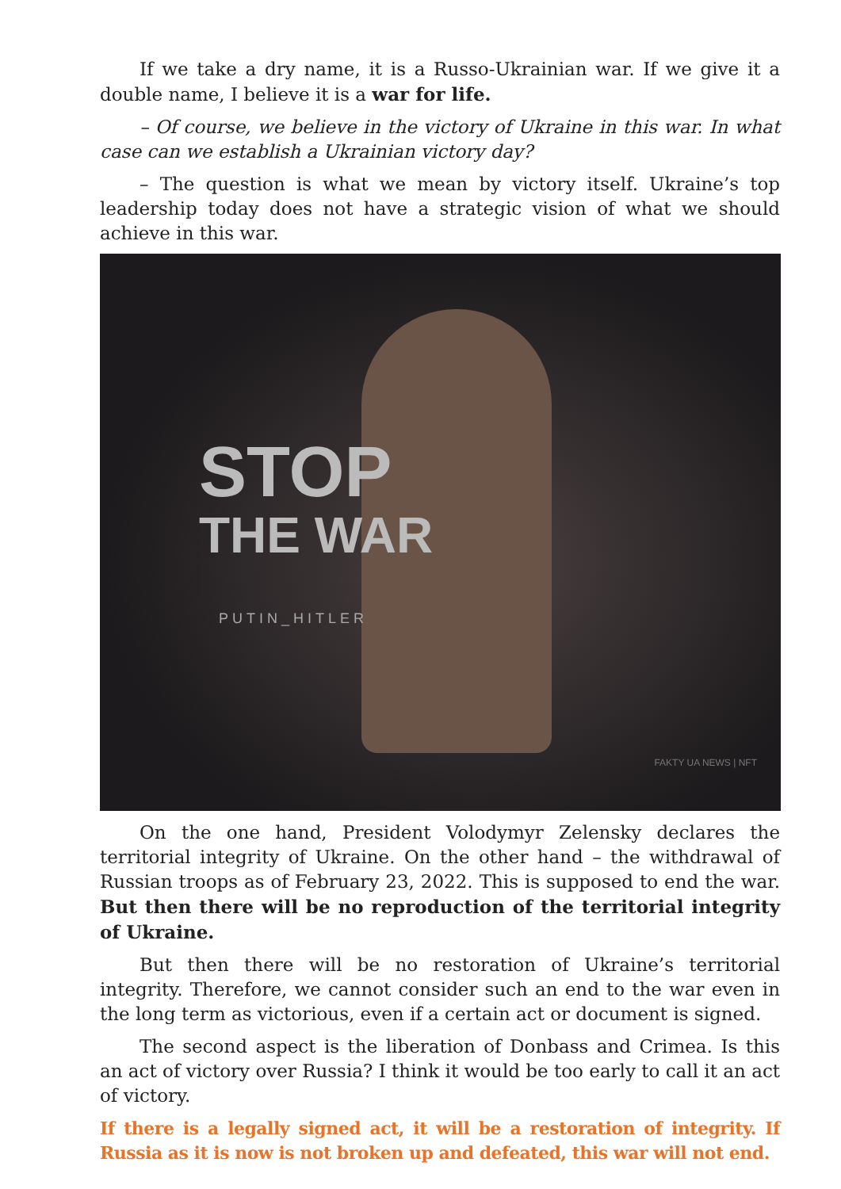If we take a dry name, it is a Russo-Ukrainian war. If we give it a double name, I believe it is a war for life.
– Of course, we believe in the victory of Ukraine in this war. In what case can we establish a Ukrainian victory day?
– The question is what we mean by victory itself. Ukraine’s top leadership today does not have a strategic vision of what we should achieve in this war.
STOP
THE WAR
PUTIN_HITLER
FAKTY UA NEWS | NFT
On the one hand, President Volodymyr Zelensky declares the territorial integrity of Ukraine. On the other hand – the withdrawal of Russian troops as of February 23, 2022. This is supposed to end the war. But then there will be no reproduction of the territorial integrity of Ukraine.
But then there will be no restoration of Ukraine’s territorial integrity. Therefore, we cannot consider such an end to the war even in the long term as victorious, even if a certain act or document is signed.
The second aspect is the liberation of Donbass and Crimea. Is this an act of victory over Russia? I think it would be too early to call it an act of victory.
If there is a legally signed act, it will be a restoration of integrity. If Russia as it is now is not broken up and defeated, this war will not end.